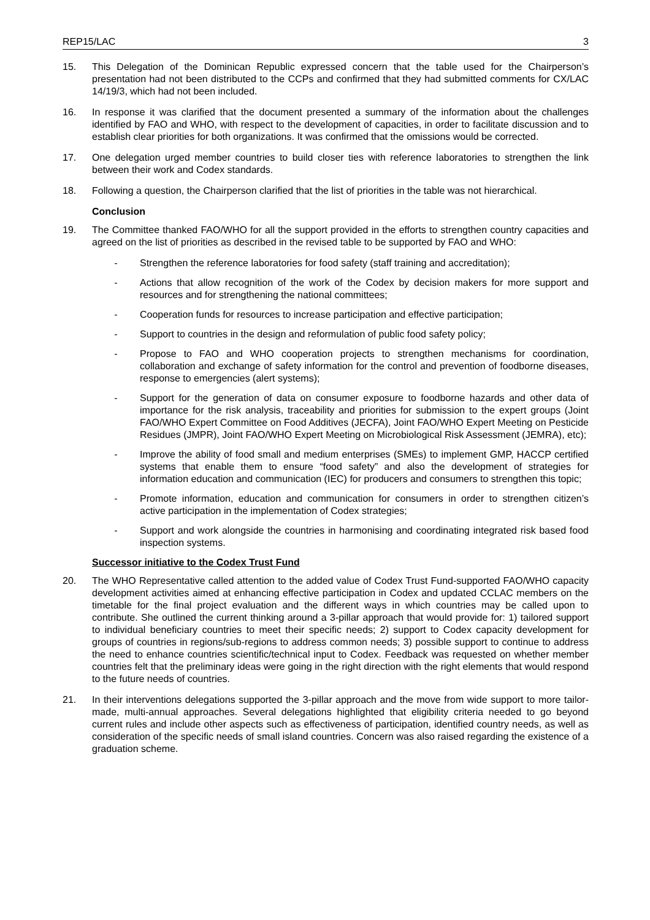REP15/LAC 3
15. This Delegation of the Dominican Republic expressed concern that the table used for the Chairperson’s presentation had not been distributed to the CCPs and confirmed that they had submitted comments for CX/LAC 14/19/3, which had not been included.
16. In response it was clarified that the document presented a summary of the information about the challenges identified by FAO and WHO, with respect to the development of capacities, in order to facilitate discussion and to establish clear priorities for both organizations. It was confirmed that the omissions would be corrected.
17. One delegation urged member countries to build closer ties with reference laboratories to strengthen the link between their work and Codex standards.
18. Following a question, the Chairperson clarified that the list of priorities in the table was not hierarchical.
Conclusion
19. The Committee thanked FAO/WHO for all the support provided in the efforts to strengthen country capacities and agreed on the list of priorities as described in the revised table to be supported by FAO and WHO:
- Strengthen the reference laboratories for food safety (staff training and accreditation);
- Actions that allow recognition of the work of the Codex by decision makers for more support and resources and for strengthening the national committees;
- Cooperation funds for resources to increase participation and effective participation;
- Support to countries in the design and reformulation of public food safety policy;
- Propose to FAO and WHO cooperation projects to strengthen mechanisms for coordination, collaboration and exchange of safety information for the control and prevention of foodborne diseases, response to emergencies (alert systems);
- Support for the generation of data on consumer exposure to foodborne hazards and other data of importance for the risk analysis, traceability and priorities for submission to the expert groups (Joint FAO/WHO Expert Committee on Food Additives (JECFA), Joint FAO/WHO Expert Meeting on Pesticide Residues (JMPR), Joint FAO/WHO Expert Meeting on Microbiological Risk Assessment (JEMRA), etc);
- Improve the ability of food small and medium enterprises (SMEs) to implement GMP, HACCP certified systems that enable them to ensure “food safety” and also the development of strategies for information education and communication (IEC) for producers and consumers to strengthen this topic;
- Promote information, education and communication for consumers in order to strengthen citizen’s active participation in the implementation of Codex strategies;
- Support and work alongside the countries in harmonising and coordinating integrated risk based food inspection systems.
Successor initiative to the Codex Trust Fund
20. The WHO Representative called attention to the added value of Codex Trust Fund-supported FAO/WHO capacity development activities aimed at enhancing effective participation in Codex and updated CCLAC members on the timetable for the final project evaluation and the different ways in which countries may be called upon to contribute. She outlined the current thinking around a 3-pillar approach that would provide for: 1) tailored support to individual beneficiary countries to meet their specific needs; 2) support to Codex capacity development for groups of countries in regions/sub-regions to address common needs; 3) possible support to continue to address the need to enhance countries scientific/technical input to Codex. Feedback was requested on whether member countries felt that the preliminary ideas were going in the right direction with the right elements that would respond to the future needs of countries.
21. In their interventions delegations supported the 3-pillar approach and the move from wide support to more tailor-made, multi-annual approaches. Several delegations highlighted that eligibility criteria needed to go beyond current rules and include other aspects such as effectiveness of participation, identified country needs, as well as consideration of the specific needs of small island countries. Concern was also raised regarding the existence of a graduation scheme.